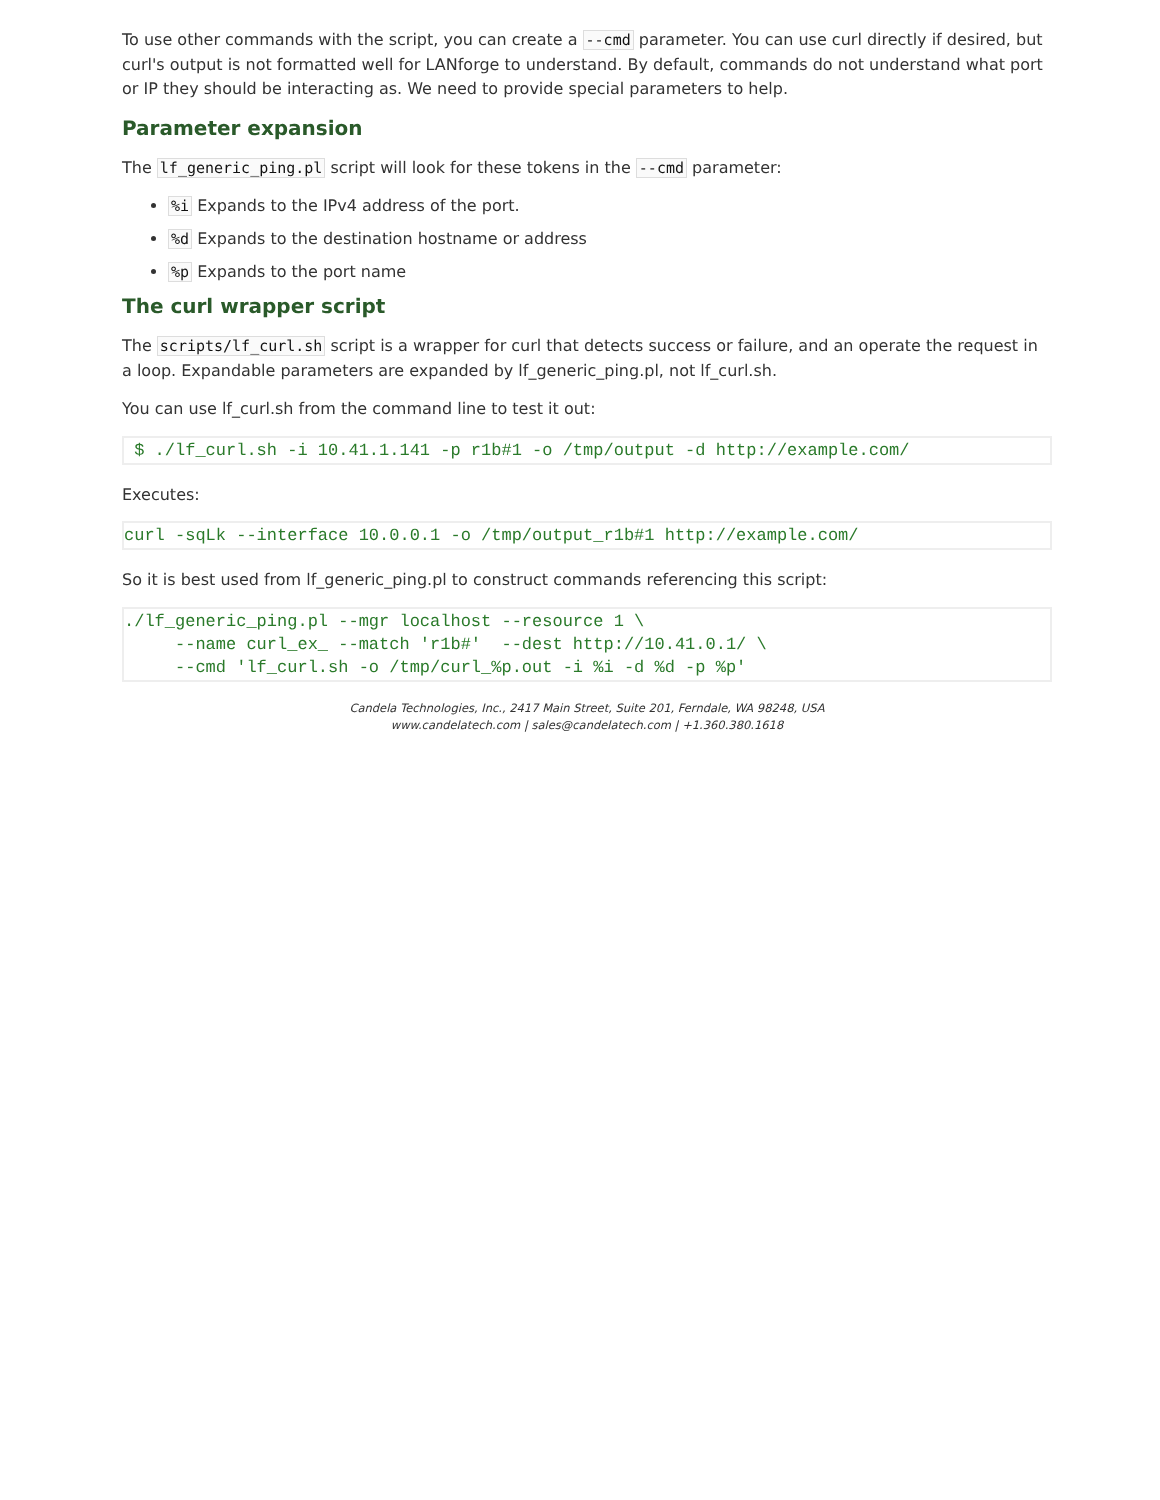To use other commands with the script, you can create a --cmd parameter. You can use curl directly if desired, but curl's output is not formatted well for LANforge to understand. By default, commands do not understand what port or IP they should be interacting as. We need to provide special parameters to help.
Parameter expansion
The lf_generic_ping.pl script will look for these tokens in the --cmd parameter:
%i Expands to the IPv4 address of the port.
%d Expands to the destination hostname or address
%p Expands to the port name
The curl wrapper script
The scripts/lf_curl.sh script is a wrapper for curl that detects success or failure, and an operate the request in a loop. Expandable parameters are expanded by lf_generic_ping.pl, not lf_curl.sh.
You can use lf_curl.sh from the command line to test it out:
 $ ./lf_curl.sh -i 10.41.1.141 -p r1b#1 -o /tmp/output -d http://example.com/
Executes:
curl -sqLk --interface 10.0.0.1 -o /tmp/output_r1b#1 http://example.com/
So it is best used from lf_generic_ping.pl to construct commands referencing this script:
./lf_generic_ping.pl --mgr localhost --resource 1 \
     --name curl_ex_ --match 'r1b#'  --dest http://10.41.0.1/ \
     --cmd 'lf_curl.sh -o /tmp/curl_%p.out -i %i -d %d -p %p'
Candela Technologies, Inc., 2417 Main Street, Suite 201, Ferndale, WA 98248, USA
www.candelatech.com | sales@candelatech.com | +1.360.380.1618